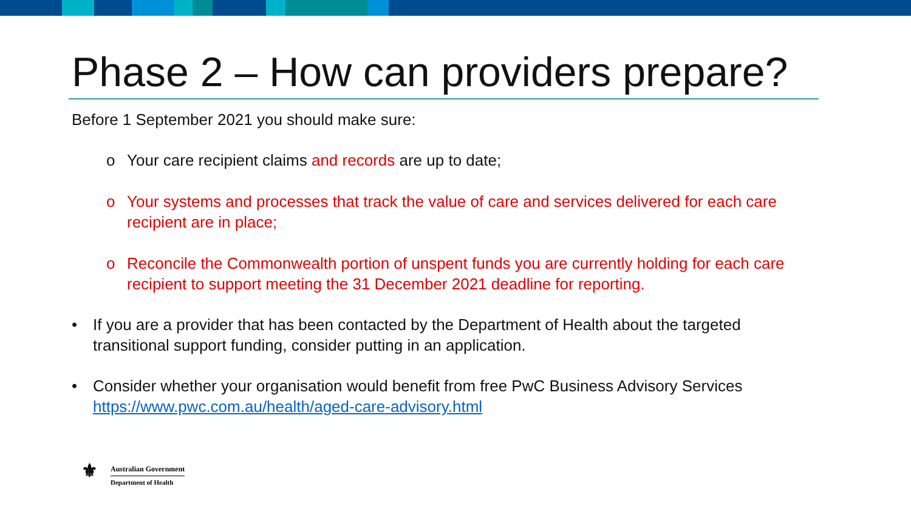Phase 2 – How can providers prepare?
Before 1 September 2021 you should make sure:
o Your care recipient claims and records are up to date;
o Your systems and processes that track the value of care and services delivered for each care recipient are in place;
o Reconcile the Commonwealth portion of unspent funds you are currently holding for each care recipient to support meeting the 31 December 2021 deadline for reporting.
• If you are a provider that has been contacted by the Department of Health about the targeted transitional support funding, consider putting in an application.
• Consider whether your organisation would benefit from free PwC Business Advisory Services https://www.pwc.com.au/health/aged-care-advisory.html
⚜
Australian Government
Department of Health